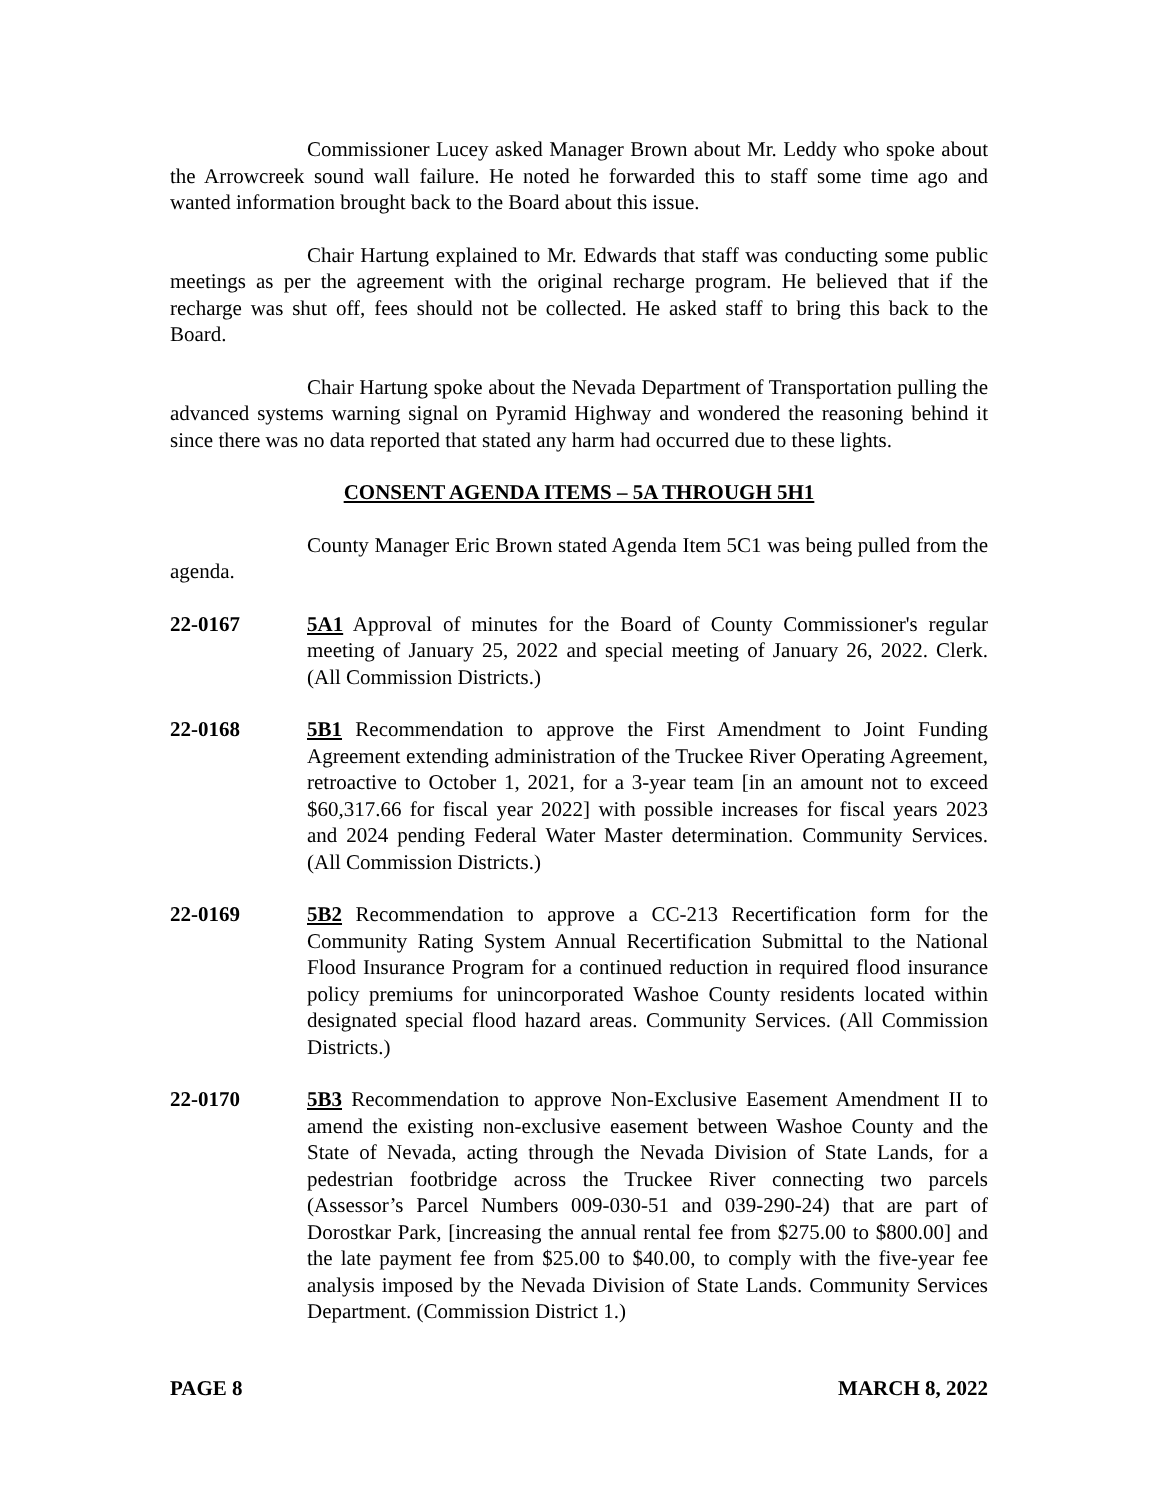Commissioner Lucey asked Manager Brown about Mr. Leddy who spoke about the Arrowcreek sound wall failure. He noted he forwarded this to staff some time ago and wanted information brought back to the Board about this issue.
Chair Hartung explained to Mr. Edwards that staff was conducting some public meetings as per the agreement with the original recharge program. He believed that if the recharge was shut off, fees should not be collected. He asked staff to bring this back to the Board.
Chair Hartung spoke about the Nevada Department of Transportation pulling the advanced systems warning signal on Pyramid Highway and wondered the reasoning behind it since there was no data reported that stated any harm had occurred due to these lights.
CONSENT AGENDA ITEMS – 5A THROUGH 5H1
County Manager Eric Brown stated Agenda Item 5C1 was being pulled from the agenda.
22-0167 5A1 Approval of minutes for the Board of County Commissioner's regular meeting of January 25, 2022 and special meeting of January 26, 2022. Clerk. (All Commission Districts.)
22-0168 5B1 Recommendation to approve the First Amendment to Joint Funding Agreement extending administration of the Truckee River Operating Agreement, retroactive to October 1, 2021, for a 3-year team [in an amount not to exceed $60,317.66 for fiscal year 2022] with possible increases for fiscal years 2023 and 2024 pending Federal Water Master determination. Community Services. (All Commission Districts.)
22-0169 5B2 Recommendation to approve a CC-213 Recertification form for the Community Rating System Annual Recertification Submittal to the National Flood Insurance Program for a continued reduction in required flood insurance policy premiums for unincorporated Washoe County residents located within designated special flood hazard areas. Community Services. (All Commission Districts.)
22-0170 5B3 Recommendation to approve Non-Exclusive Easement Amendment II to amend the existing non-exclusive easement between Washoe County and the State of Nevada, acting through the Nevada Division of State Lands, for a pedestrian footbridge across the Truckee River connecting two parcels (Assessor’s Parcel Numbers 009-030-51 and 039-290-24) that are part of Dorostkar Park, [increasing the annual rental fee from $275.00 to $800.00] and the late payment fee from $25.00 to $40.00, to comply with the five-year fee analysis imposed by the Nevada Division of State Lands. Community Services Department. (Commission District 1.)
PAGE 8 MARCH 8, 2022